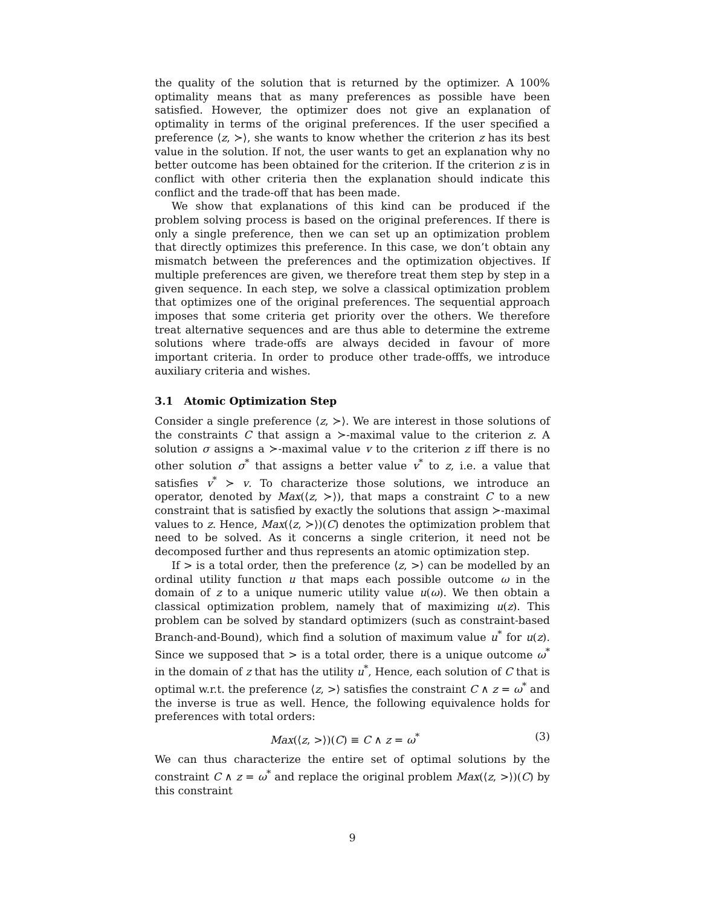the quality of the solution that is returned by the optimizer. A 100% optimality means that as many preferences as possible have been satisfied. However, the optimizer does not give an explanation of optimality in terms of the original preferences. If the user specified a preference ⟨z, ≻⟩, she wants to know whether the criterion z has its best value in the solution. If not, the user wants to get an explanation why no better outcome has been obtained for the criterion. If the criterion z is in conflict with other criteria then the explanation should indicate this conflict and the trade-off that has been made.
We show that explanations of this kind can be produced if the problem solving process is based on the original preferences. If there is only a single preference, then we can set up an optimization problem that directly optimizes this preference. In this case, we don’t obtain any mismatch between the preferences and the optimization objectives. If multiple preferences are given, we therefore treat them step by step in a given sequence. In each step, we solve a classical optimization problem that optimizes one of the original preferences. The sequential approach imposes that some criteria get priority over the others. We therefore treat alternative sequences and are thus able to determine the extreme solutions where trade-offs are always decided in favour of more important criteria. In order to produce other trade-offfs, we introduce auxiliary criteria and wishes.
3.1 Atomic Optimization Step
Consider a single preference ⟨z, ≻⟩. We are interest in those solutions of the constraints C that assign a ≻-maximal value to the criterion z. A solution σ assigns a ≻-maximal value v to the criterion z iff there is no other solution σ<sup>*</sup> that assigns a better value v<sup>*</sup> to z, i.e. a value that satisfies v<sup>*</sup> ≻ v. To characterize those solutions, we introduce an operator, denoted by Max(⟨z, ≻⟩), that maps a constraint C to a new constraint that is satisfied by exactly the solutions that assign ≻-maximal values to z. Hence, Max(⟨z, ≻⟩)(C) denotes the optimization problem that need to be solved. As it concerns a single criterion, it need not be decomposed further and thus represents an atomic optimization step.
If > is a total order, then the preference ⟨z, >⟩ can be modelled by an ordinal utility function u that maps each possible outcome ω in the domain of z to a unique numeric utility value u(ω). We then obtain a classical optimization problem, namely that of maximizing u(z). This problem can be solved by standard optimizers (such as constraint-based Branch-and-Bound), which find a solution of maximum value u<sup>*</sup> for u(z). Since we supposed that > is a total order, there is a unique outcome ω<sup>*</sup> in the domain of z that has the utility u<sup>*</sup>, Hence, each solution of C that is optimal w.r.t. the preference ⟨z, >⟩ satisfies the constraint C ∧ z = ω<sup>*</sup> and the inverse is true as well. Hence, the following equivalence holds for preferences with total orders:
Max(⟨z, >⟩)(C) ≡ C ∧ z = ω<sup>*</sup> (3)
We can thus characterize the entire set of optimal solutions by the constraint C ∧ z = ω<sup>*</sup> and replace the original problem Max(⟨z, >⟩)(C) by this constraint
9